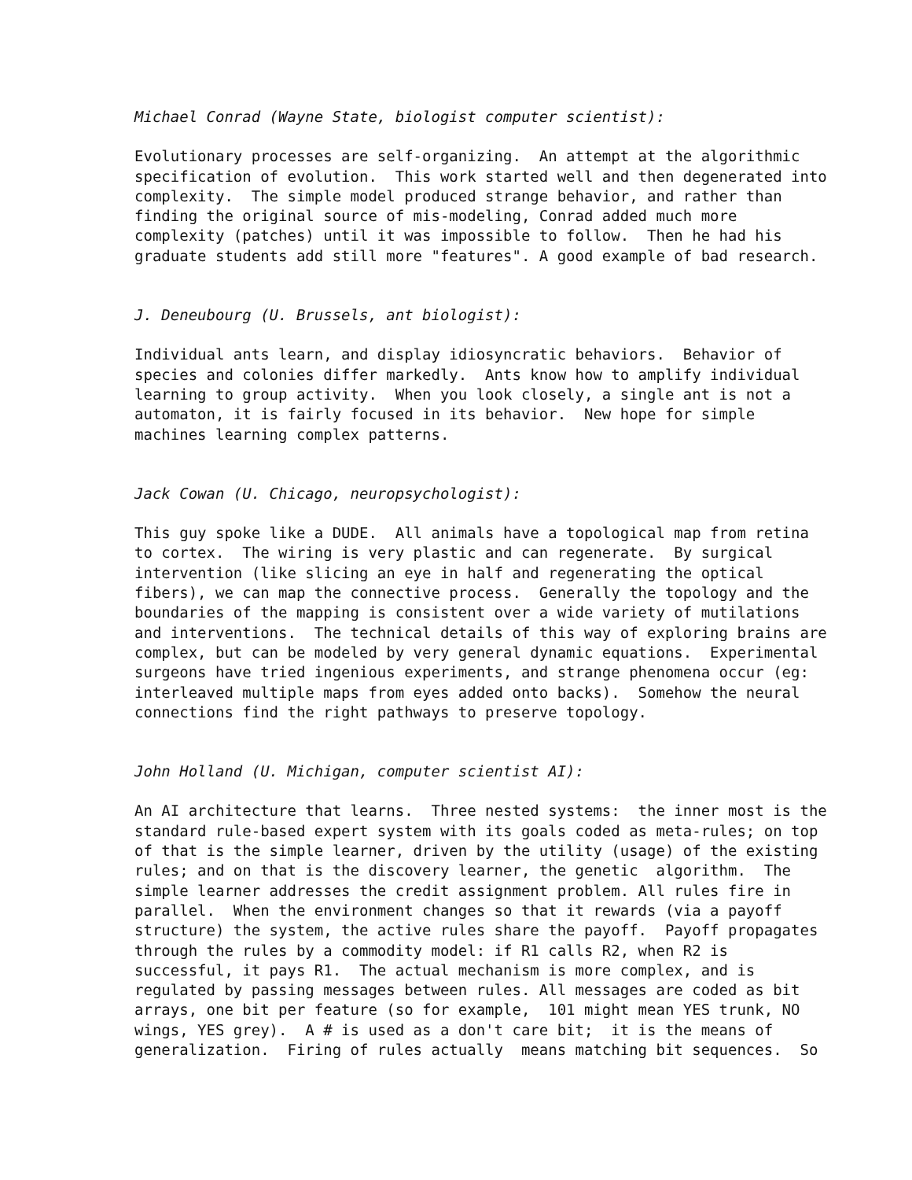Michael Conrad (Wayne State, biologist computer scientist):
Evolutionary processes are self-organizing. An attempt at the algorithmic specification of evolution. This work started well and then degenerated into complexity. The simple model produced strange behavior, and rather than finding the original source of mis-modeling, Conrad added much more complexity (patches) until it was impossible to follow. Then he had his graduate students add still more "features". A good example of bad research.
J. Deneubourg (U. Brussels, ant biologist):
Individual ants learn, and display idiosyncratic behaviors. Behavior of species and colonies differ markedly. Ants know how to amplify individual learning to group activity. When you look closely, a single ant is not a automaton, it is fairly focused in its behavior. New hope for simple machines learning complex patterns.
Jack Cowan (U. Chicago, neuropsychologist):
This guy spoke like a DUDE. All animals have a topological map from retina to cortex. The wiring is very plastic and can regenerate. By surgical intervention (like slicing an eye in half and regenerating the optical fibers), we can map the connective process. Generally the topology and the boundaries of the mapping is consistent over a wide variety of mutilations and interventions. The technical details of this way of exploring brains are complex, but can be modeled by very general dynamic equations. Experimental surgeons have tried ingenious experiments, and strange phenomena occur (eg: interleaved multiple maps from eyes added onto backs). Somehow the neural connections find the right pathways to preserve topology.
John Holland (U. Michigan, computer scientist AI):
An AI architecture that learns. Three nested systems: the inner most is the standard rule-based expert system with its goals coded as meta-rules; on top of that is the simple learner, driven by the utility (usage) of the existing rules; and on that is the discovery learner, the genetic algorithm. The simple learner addresses the credit assignment problem. All rules fire in parallel. When the environment changes so that it rewards (via a payoff structure) the system, the active rules share the payoff. Payoff propagates through the rules by a commodity model: if R1 calls R2, when R2 is successful, it pays R1. The actual mechanism is more complex, and is regulated by passing messages between rules. All messages are coded as bit arrays, one bit per feature (so for example, 101 might mean YES trunk, NO wings, YES grey). A # is used as a don't care bit; it is the means of generalization. Firing of rules actually means matching bit sequences. So